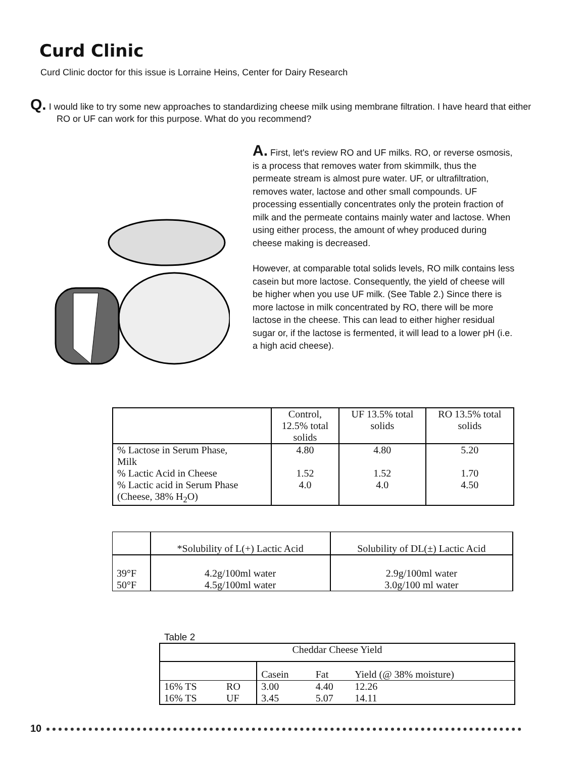Curd Clinic
Curd Clinic doctor for this issue is Lorraine Heins, Center for Dairy Research
Q. I would like to try some new approaches to standardizing cheese milk using membrane filtration. I have heard that either RO or UF can work for this purpose. What do you recommend?
A. First, let's review RO and UF milks. RO, or reverse osmosis, is a process that removes water from skimmilk, thus the permeate stream is almost pure water. UF, or ultrafiltration, removes water, lactose and other small compounds. UF processing essentially concentrates only the protein fraction of milk and the permeate contains mainly water and lactose. When using either process, the amount of whey produced during cheese making is decreased.
However, at comparable total solids levels, RO milk contains less casein but more lactose. Consequently, the yield of cheese will be higher when you use UF milk. (See Table 2.) Since there is more lactose in milk concentrated by RO, there will be more lactose in the cheese. This can lead to either higher residual sugar or, if the lactose is fermented, it will lead to a lower pH (i.e. a high acid cheese).
| | Control, 12.5% total solids | UF 13.5% total solids | RO 13.5% total solids |
| --- | --- | --- | --- |
| % Lactose in Serum Phase, Milk | 4.80 | 4.80 | 5.20 |
| % Lactic Acid in Cheese % Lactic acid in Serum Phase (Cheese, 38% H<sub>2</sub>O) | 1.52 4.0 | 1.52 4.0 | 1.70 4.50 |
| | *Solubility of L(+) Lactic Acid | Solubility of DL(±) Lactic Acid |
| 39°F 50°F | 4.2g/100ml water 4.5g/100ml water | 2.9g/100ml water 3.0g/100 ml water |
Table 2
| Cheddar Cheese Yield | | | | |
| --- | --- | --- | --- | --- |
| | | Casein | Fat | Yield (@ 38% moisture) |
| 16% TS 16% TS | RO UF | 3.00 3.45 | 4.40 5.07 | 12.26 14.11 |
10